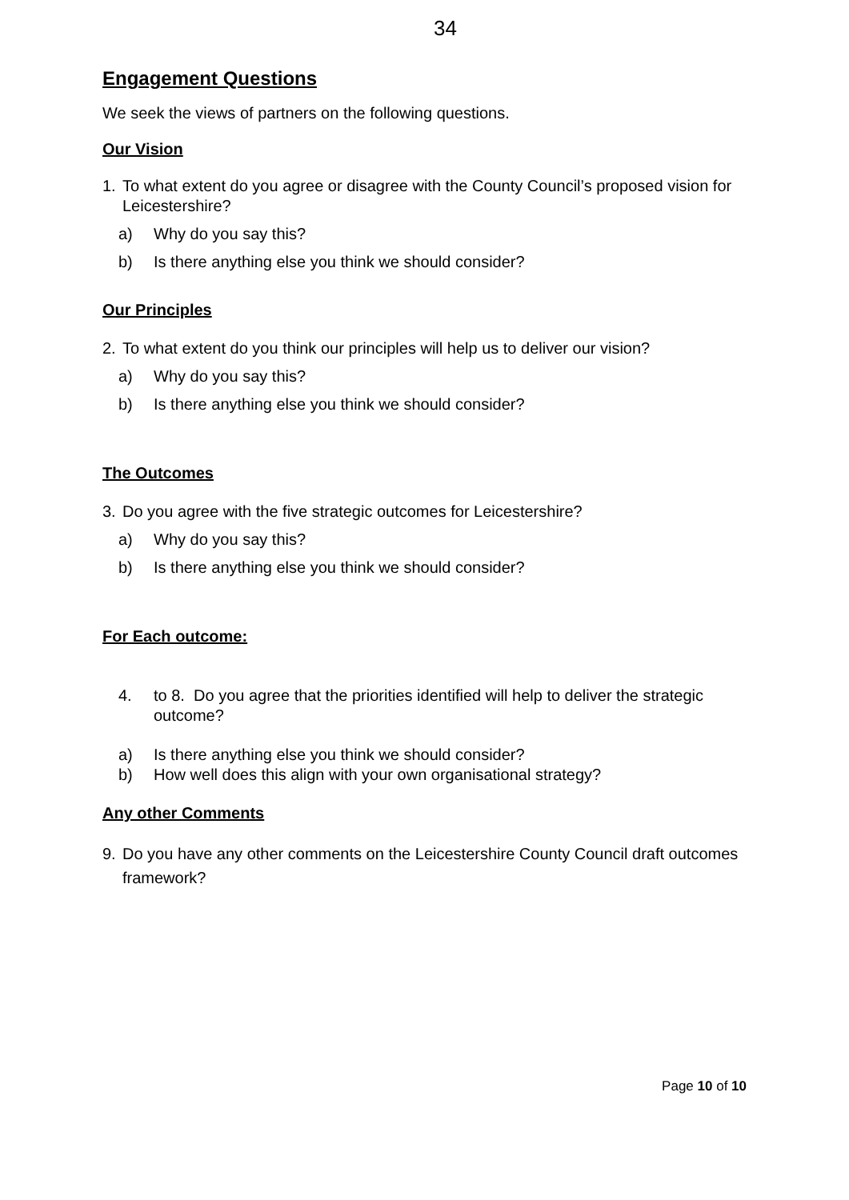34
Engagement Questions
We seek the views of partners on the following questions.
Our Vision
1. To what extent do you agree or disagree with the County Council’s proposed vision for Leicestershire?
a) Why do you say this?
b) Is there anything else you think we should consider?
Our Principles
2. To what extent do you think our principles will help us to deliver our vision?
a) Why do you say this?
b) Is there anything else you think we should consider?
The Outcomes
3. Do you agree with the five strategic outcomes for Leicestershire?
a) Why do you say this?
b) Is there anything else you think we should consider?
For Each outcome:
4. to 8. Do you agree that the priorities identified will help to deliver the strategic outcome?
a) Is there anything else you think we should consider?
b) How well does this align with your own organisational strategy?
Any other Comments
9. Do you have any other comments on the Leicestershire County Council draft outcomes framework?
Page 10 of 10